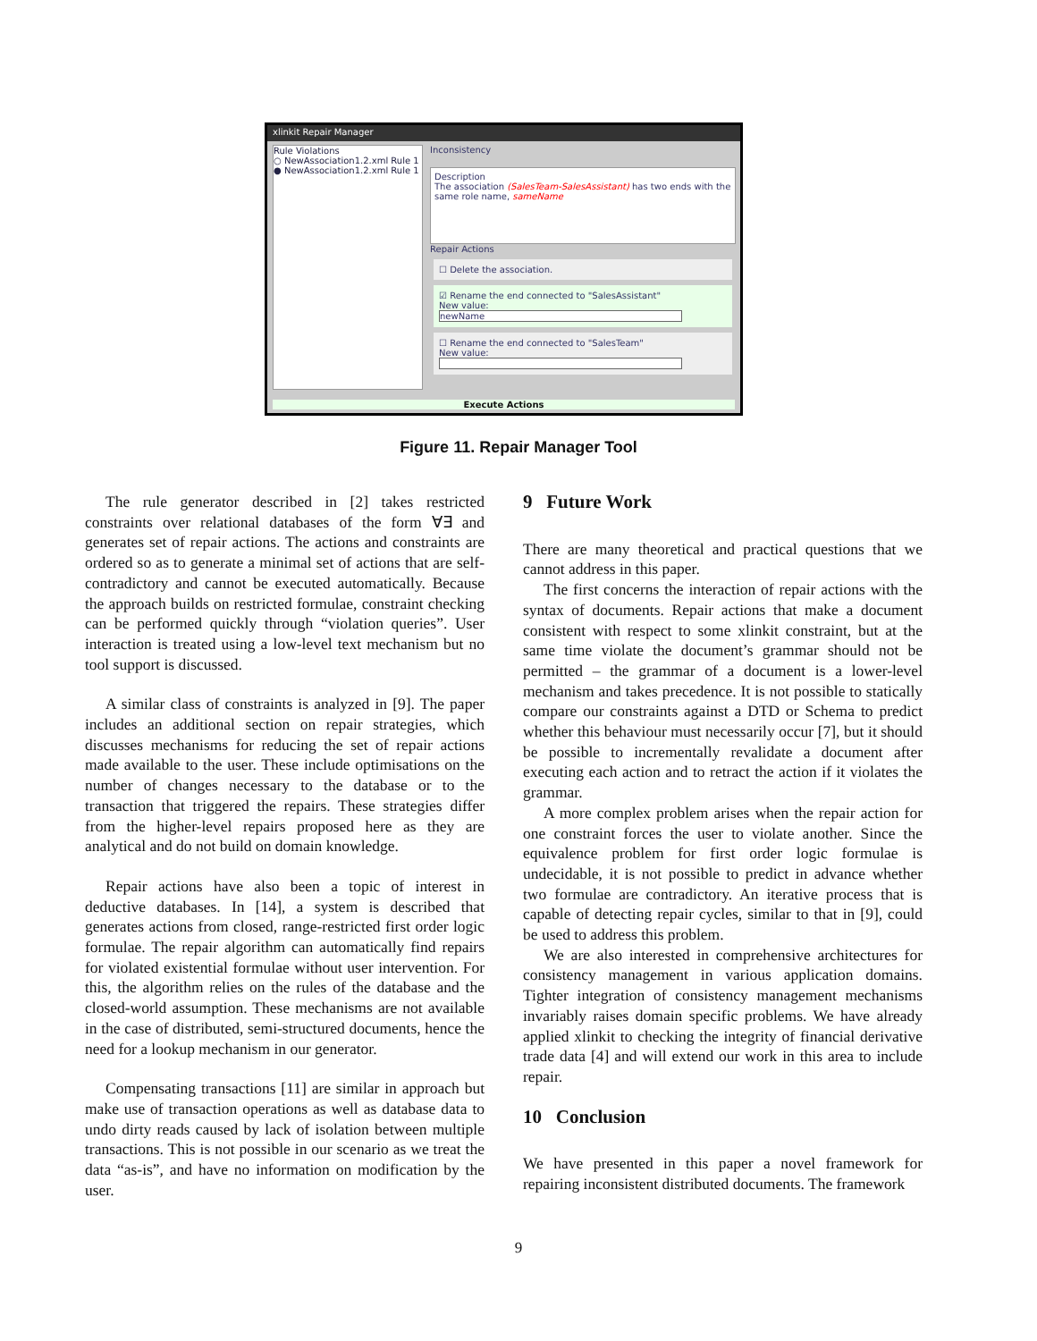xlinkit Repair Manager
Rule Violations
○ NewAssociation1.2.xml Rule 1
● NewAssociation1.2.xml Rule 1
Inconsistency
Description
The association (SalesTeam-SalesAssistant) has two ends with the same role name, sameName
Repair Actions
☐ Delete the association.
☑ Rename the end connected to "SalesAssistant"
New value: newName
☐ Rename the end connected to "SalesTeam"
New value:
Execute Actions
Figure 11. Repair Manager Tool
The rule generator described in [2] takes restricted constraints over relational databases of the form ∀∃ and generates set of repair actions. The actions and constraints are ordered so as to generate a minimal set of actions that are self-contradictory and cannot be executed automatically. Because the approach builds on restricted formulae, constraint checking can be performed quickly through “violation queries”. User interaction is treated using a low-level text mechanism but no tool support is discussed.
A similar class of constraints is analyzed in [9]. The paper includes an additional section on repair strategies, which discusses mechanisms for reducing the set of repair actions made available to the user. These include optimisations on the number of changes necessary to the database or to the transaction that triggered the repairs. These strategies differ from the higher-level repairs proposed here as they are analytical and do not build on domain knowledge.
Repair actions have also been a topic of interest in deductive databases. In [14], a system is described that generates actions from closed, range-restricted first order logic formulae. The repair algorithm can automatically find repairs for violated existential formulae without user intervention. For this, the algorithm relies on the rules of the database and the closed-world assumption. These mechanisms are not available in the case of distributed, semi-structured documents, hence the need for a lookup mechanism in our generator.
Compensating transactions [11] are similar in approach but make use of transaction operations as well as database data to undo dirty reads caused by lack of isolation between multiple transactions. This is not possible in our scenario as we treat the data “as-is”, and have no information on modification by the user.
9 Future Work
There are many theoretical and practical questions that we cannot address in this paper.
The first concerns the interaction of repair actions with the syntax of documents. Repair actions that make a document consistent with respect to some xlinkit constraint, but at the same time violate the document’s grammar should not be permitted – the grammar of a document is a lower-level mechanism and takes precedence. It is not possible to statically compare our constraints against a DTD or Schema to predict whether this behaviour must necessarily occur [7], but it should be possible to incrementally revalidate a document after executing each action and to retract the action if it violates the grammar.
A more complex problem arises when the repair action for one constraint forces the user to violate another. Since the equivalence problem for first order logic formulae is undecidable, it is not possible to predict in advance whether two formulae are contradictory. An iterative process that is capable of detecting repair cycles, similar to that in [9], could be used to address this problem.
We are also interested in comprehensive architectures for consistency management in various application domains. Tighter integration of consistency management mechanisms invariably raises domain specific problems. We have already applied xlinkit to checking the integrity of financial derivative trade data [4] and will extend our work in this area to include repair.
10 Conclusion
We have presented in this paper a novel framework for repairing inconsistent distributed documents. The framework
9